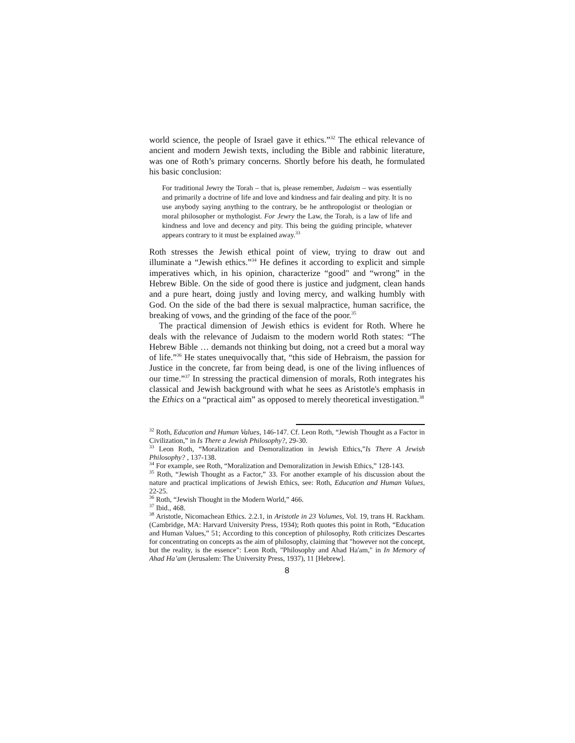world science, the people of Israel gave it ethics.”<sup>32</sup> The ethical relevance of ancient and modern Jewish texts, including the Bible and rabbinic literature, was one of Roth’s primary concerns. Shortly before his death, he formulated his basic conclusion:
For traditional Jewry the Torah – that is, please remember, Judaism – was essentially and primarily a doctrine of life and love and kindness and fair dealing and pity. It is no use anybody saying anything to the contrary, be he anthropologist or theologian or moral philosopher or mythologist. For Jewry the Law, the Torah, is a law of life and kindness and love and decency and pity. This being the guiding principle, whatever appears contrary to it must be explained away.<sup>33</sup>
Roth stresses the Jewish ethical point of view, trying to draw out and illuminate a “Jewish ethics.”<sup>34</sup> He defines it according to explicit and simple imperatives which, in his opinion, characterize “good" and “wrong” in the Hebrew Bible. On the side of good there is justice and judgment, clean hands and a pure heart, doing justly and loving mercy, and walking humbly with God. On the side of the bad there is sexual malpractice, human sacrifice, the breaking of vows, and the grinding of the face of the poor.<sup>35</sup>
The practical dimension of Jewish ethics is evident for Roth. Where he deals with the relevance of Judaism to the modern world Roth states: “The Hebrew Bible … demands not thinking but doing, not a creed but a moral way of life.”<sup>36</sup> He states unequivocally that, “this side of Hebraism, the passion for Justice in the concrete, far from being dead, is one of the living influences of our time.”<sup>37</sup> In stressing the practical dimension of morals, Roth integrates his classical and Jewish background with what he sees as Aristotle's emphasis in the Ethics on a “practical aim” as opposed to merely theoretical investigation.<sup>38</sup>
<sup>32</sup> Roth, Education and Human Values, 146-147. Cf. Leon Roth, “Jewish Thought as a Factor in Civilization,” in Is There a Jewish Philosophy?, 29-30.
<sup>33</sup> Leon Roth, “Moralization and Demoralization in Jewish Ethics,”Is There A Jewish Philosophy? , 137-138.
<sup>34</sup> For example, see Roth, “Moralization and Demoralization in Jewish Ethics,” 128-143.
<sup>35</sup> Roth, “Jewish Thought as a Factor,” 33. For another example of his discussion about the nature and practical implications of Jewish Ethics, see: Roth, Education and Human Values, 22-25.
<sup>36</sup> Roth, “Jewish Thought in the Modern World,” 466.
<sup>37</sup> Ibid., 468.
<sup>38</sup> Aristotle, Nicomachean Ethics. 2.2.1, in Aristotle in 23 Volumes, Vol. 19, trans H. Rackham. (Cambridge, MA: Harvard University Press, 1934); Roth quotes this point in Roth, “Education and Human Values,” 51; According to this conception of philosophy, Roth criticizes Descartes for concentrating on concepts as the aim of philosophy, claiming that "however not the concept, but the reality, is the essence": Leon Roth, "Philosophy and Ahad Ha'am," in In Memory of Ahad Ha’am (Jerusalem: The University Press, 1937), 11 [Hebrew].
8